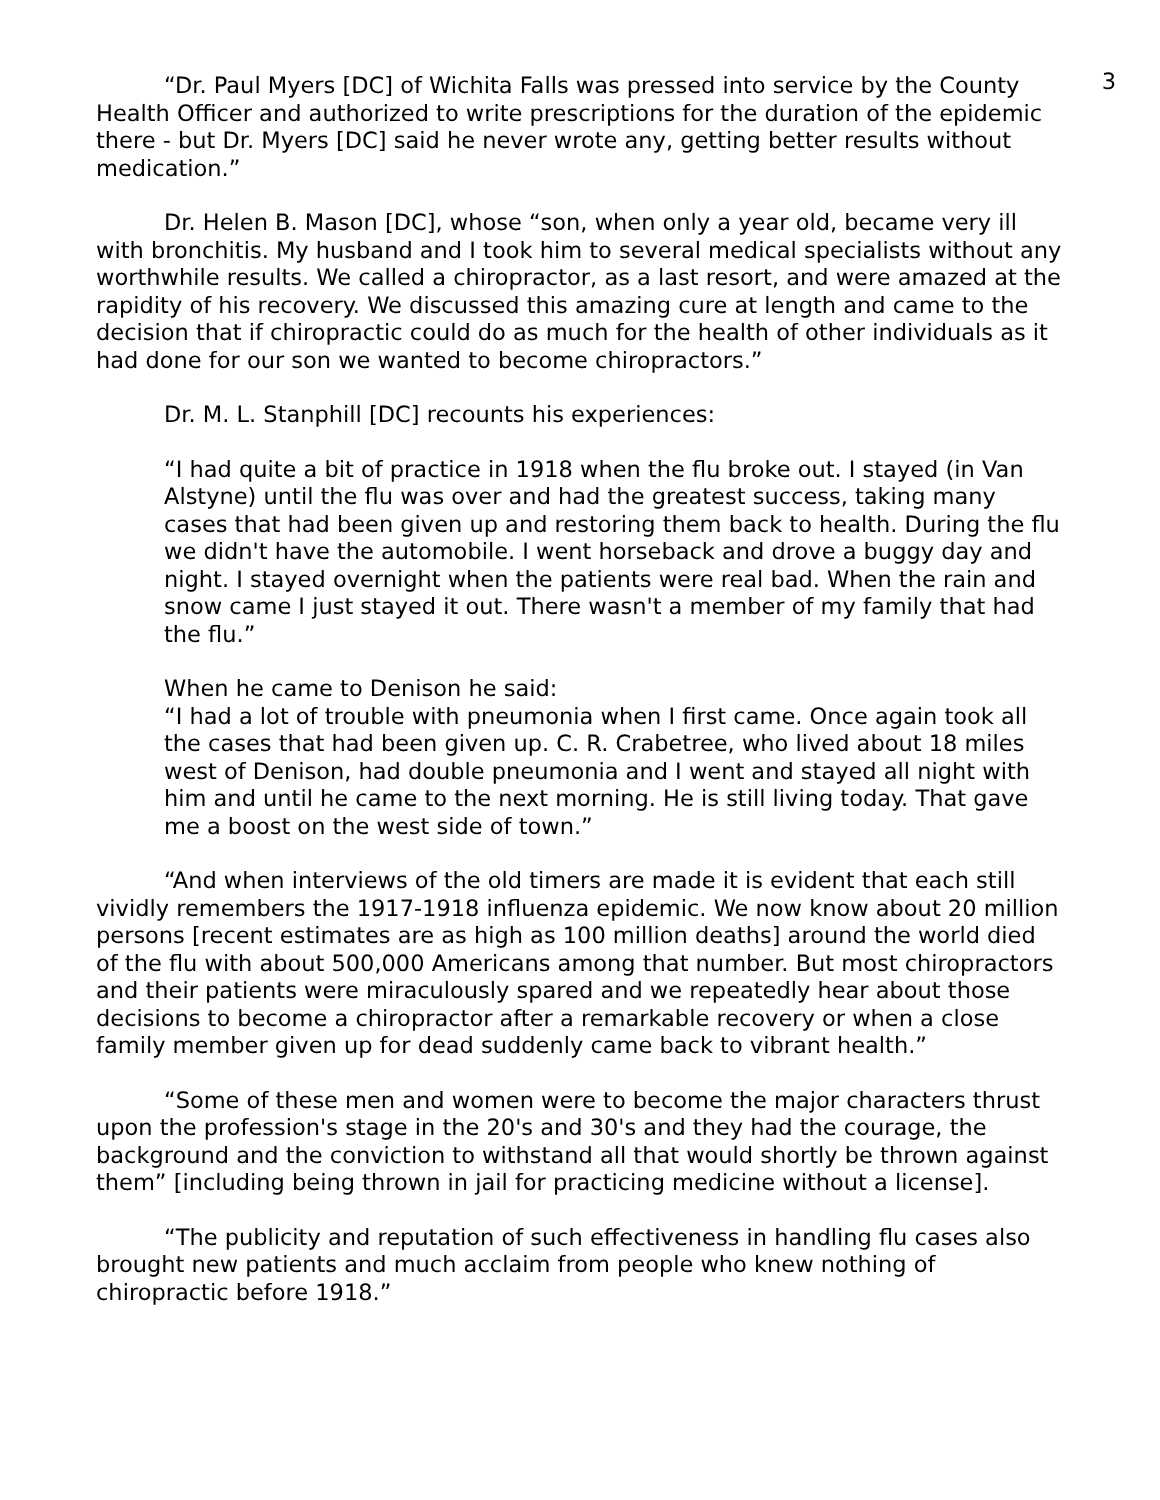3
“Dr. Paul Myers [DC] of Wichita Falls was pressed into service by the County Health Officer and authorized to write prescriptions for the duration of the epidemic there - but Dr. Myers [DC] said he never wrote any, getting better results without medication.”
Dr. Helen B. Mason [DC], whose “son, when only a year old, became very ill with bronchitis. My husband and I took him to several medical specialists without any worthwhile results. We called a chiropractor, as a last resort, and were amazed at the rapidity of his recovery. We discussed this amazing cure at length and came to the decision that if chiropractic could do as much for the health of other individuals as it had done for our son we wanted to become chiropractors.”
Dr. M. L. Stanphill [DC] recounts his experiences:
“I had quite a bit of practice in 1918 when the flu broke out. I stayed (in Van Alstyne) until the flu was over and had the greatest success, taking many cases that had been given up and restoring them back to health. During the flu we didn't have the automobile. I went horseback and drove a buggy day and night. I stayed overnight when the patients were real bad. When the rain and snow came I just stayed it out. There wasn't a member of my family that had the flu.”
When he came to Denison he said:
“I had a lot of trouble with pneumonia when I first came. Once again took all the cases that had been given up. C. R. Crabetree, who lived about 18 miles west of Denison, had double pneumonia and I went and stayed all night with him and until he came to the next morning. He is still living today. That gave me a boost on the west side of town.”
“And when interviews of the old timers are made it is evident that each still vividly remembers the 1917-1918 influenza epidemic. We now know about 20 million persons [recent estimates are as high as 100 million deaths] around the world died of the flu with about 500,000 Americans among that number. But most chiropractors and their patients were miraculously spared and we repeatedly hear about those decisions to become a chiropractor after a remarkable recovery or when a close family member given up for dead suddenly came back to vibrant health.”
“Some of these men and women were to become the major characters thrust upon the profession's stage in the 20's and 30's and they had the courage, the background and the conviction to withstand all that would shortly be thrown against them” [including being thrown in jail for practicing medicine without a license].
“The publicity and reputation of such effectiveness in handling flu cases also brought new patients and much acclaim from people who knew nothing of chiropractic before 1918.”